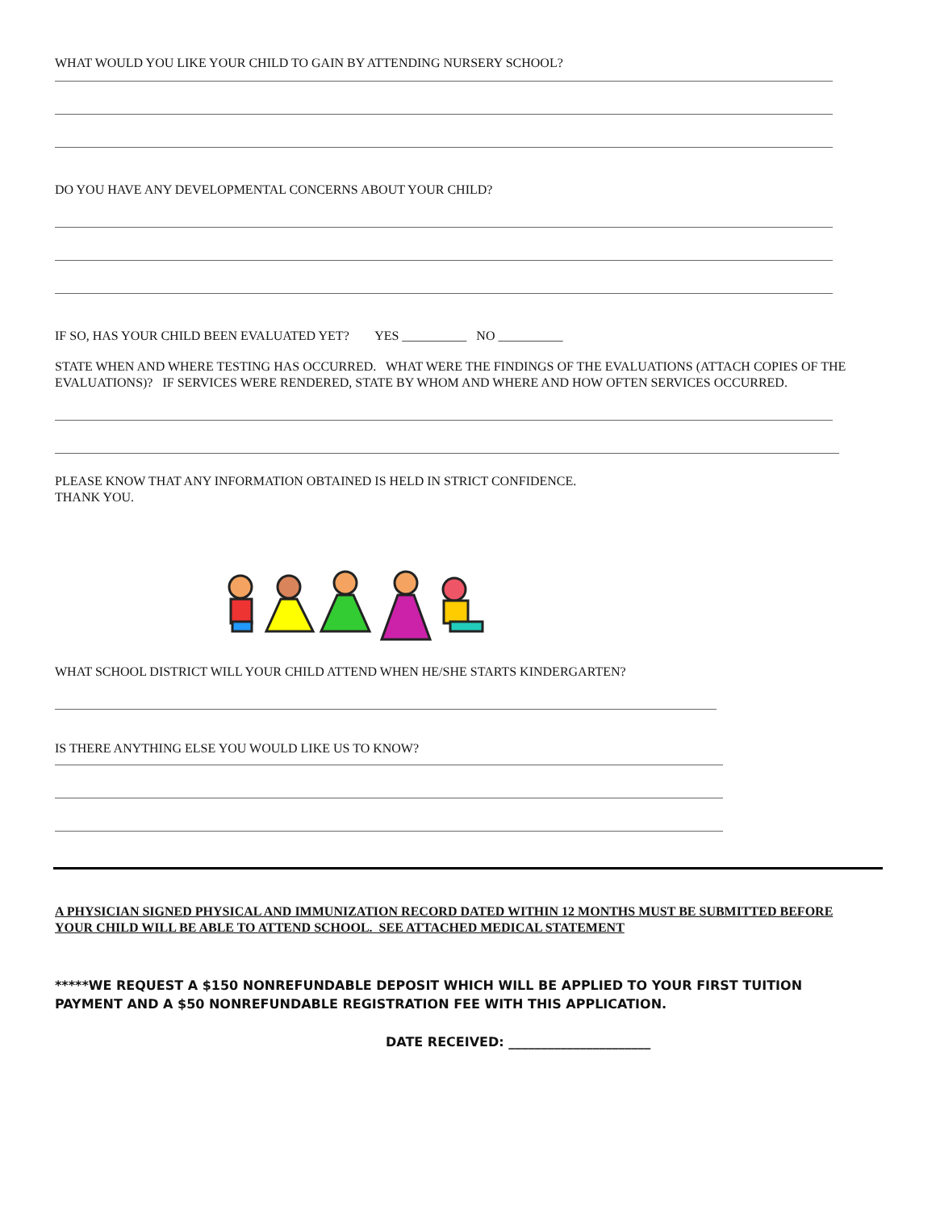WHAT WOULD YOU LIKE YOUR CHILD TO GAIN BY ATTENDING NURSERY SCHOOL?
DO YOU HAVE ANY DEVELOPMENTAL CONCERNS ABOUT YOUR CHILD?
IF SO, HAS YOUR CHILD BEEN EVALUATED YET? YES __________ NO __________
STATE WHEN AND WHERE TESTING HAS OCCURRED. WHAT WERE THE FINDINGS OF THE EVALUATIONS (ATTACH COPIES OF THE EVALUATIONS)? IF SERVICES WERE RENDERED, STATE BY WHOM AND WHERE AND HOW OFTEN SERVICES OCCURRED.
PLEASE KNOW THAT ANY INFORMATION OBTAINED IS HELD IN STRICT CONFIDENCE.
THANK YOU.
WHAT SCHOOL DISTRICT WILL YOUR CHILD ATTEND WHEN HE/SHE STARTS KINDERGARTEN?
IS THERE ANYTHING ELSE YOU WOULD LIKE US TO KNOW?
A PHYSICIAN SIGNED PHYSICAL AND IMMUNIZATION RECORD DATED WITHIN 12 MONTHS MUST BE SUBMITTED BEFORE YOUR CHILD WILL BE ABLE TO ATTEND SCHOOL. SEE ATTACHED MEDICAL STATEMENT
*****WE REQUEST A $150 NONREFUNDABLE DEPOSIT WHICH WILL BE APPLIED TO YOUR FIRST TUITION PAYMENT AND A $50 NONREFUNDABLE REGISTRATION FEE WITH THIS APPLICATION.
DATE RECEIVED: ______________________